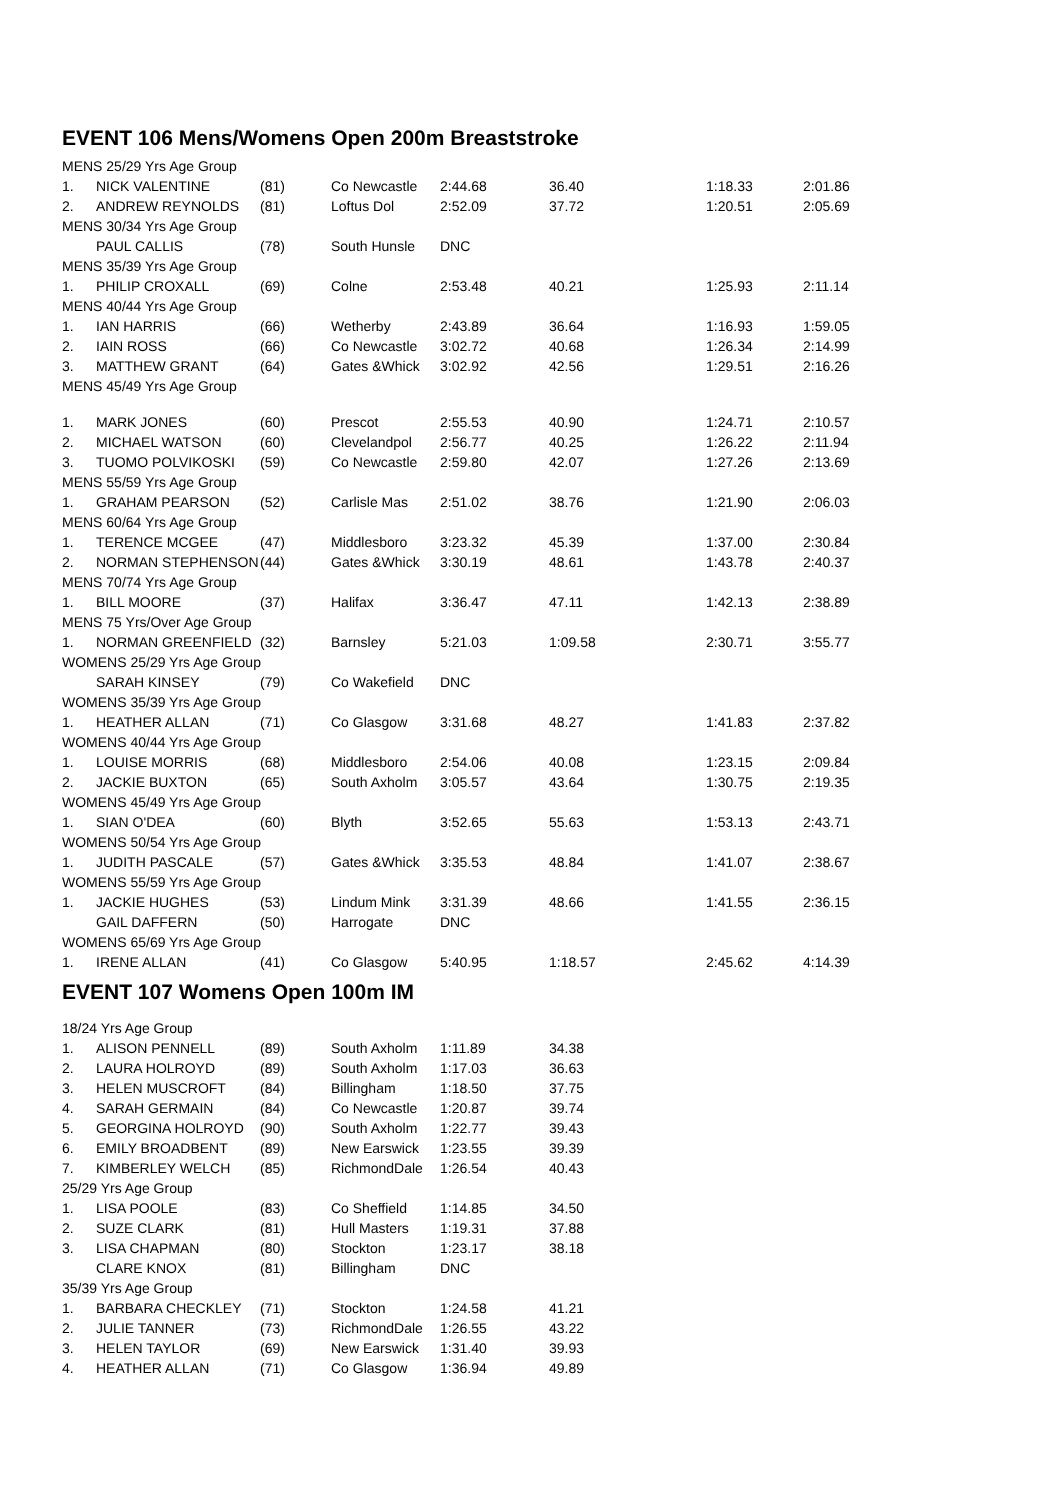EVENT 106 Mens/Womens Open 200m Breaststroke
| MENS 25/29 Yrs Age Group | | | | | | | |
| 1. | NICK VALENTINE | (81) | Co Newcastle | 2:44.68 | 36.40 | 1:18.33 | 2:01.86 |
| 2. | ANDREW REYNOLDS | (81) | Loftus Dol | 2:52.09 | 37.72 | 1:20.51 | 2:05.69 |
| MENS 30/34 Yrs Age Group | | | | | | | |
| | PAUL CALLIS | (78) | South Hunsle | DNC | | | |
| MENS 35/39 Yrs Age Group | | | | | | | |
| 1. | PHILIP CROXALL | (69) | Colne | 2:53.48 | 40.21 | 1:25.93 | 2:11.14 |
| MENS 40/44 Yrs Age Group | | | | | | | |
| 1. | IAN HARRIS | (66) | Wetherby | 2:43.89 | 36.64 | 1:16.93 | 1:59.05 |
| 2. | IAIN ROSS | (66) | Co Newcastle | 3:02.72 | 40.68 | 1:26.34 | 2:14.99 |
| 3. | MATTHEW GRANT | (64) | Gates &Whick | 3:02.92 | 42.56 | 1:29.51 | 2:16.26 |
| MENS 45/49 Yrs Age Group | | | | | | | |
| 1. | MARK JONES | (60) | Prescot | 2:55.53 | 40.90 | 1:24.71 | 2:10.57 |
| 2. | MICHAEL WATSON | (60) | Clevelandpol | 2:56.77 | 40.25 | 1:26.22 | 2:11.94 |
| 3. | TUOMO POLVIKOSKI | (59) | Co Newcastle | 2:59.80 | 42.07 | 1:27.26 | 2:13.69 |
| MENS 55/59 Yrs Age Group | | | | | | | |
| 1. | GRAHAM PEARSON | (52) | Carlisle Mas | 2:51.02 | 38.76 | 1:21.90 | 2:06.03 |
| MENS 60/64 Yrs Age Group | | | | | | | |
| 1. | TERENCE MCGEE | (47) | Middlesboro | 3:23.32 | 45.39 | 1:37.00 | 2:30.84 |
| 2. | NORMAN STEPHENSON | (44) | Gates &Whick | 3:30.19 | 48.61 | 1:43.78 | 2:40.37 |
| MENS 70/74 Yrs Age Group | | | | | | | |
| 1. | BILL MOORE | (37) | Halifax | 3:36.47 | 47.11 | 1:42.13 | 2:38.89 |
| MENS 75 Yrs/Over Age Group | | | | | | | |
| 1. | NORMAN GREENFIELD | (32) | Barnsley | 5:21.03 | 1:09.58 | 2:30.71 | 3:55.77 |
| WOMENS 25/29 Yrs Age Group | | | | | | | |
| | SARAH KINSEY | (79) | Co Wakefield | DNC | | | |
| WOMENS 35/39 Yrs Age Group | | | | | | | |
| 1. | HEATHER ALLAN | (71) | Co Glasgow | 3:31.68 | 48.27 | 1:41.83 | 2:37.82 |
| WOMENS 40/44 Yrs Age Group | | | | | | | |
| 1. | LOUISE MORRIS | (68) | Middlesboro | 2:54.06 | 40.08 | 1:23.15 | 2:09.84 |
| 2. | JACKIE BUXTON | (65) | South Axholm | 3:05.57 | 43.64 | 1:30.75 | 2:19.35 |
| WOMENS 45/49 Yrs Age Group | | | | | | | |
| 1. | SIAN O'DEA | (60) | Blyth | 3:52.65 | 55.63 | 1:53.13 | 2:43.71 |
| WOMENS 50/54 Yrs Age Group | | | | | | | |
| 1. | JUDITH PASCALE | (57) | Gates &Whick | 3:35.53 | 48.84 | 1:41.07 | 2:38.67 |
| WOMENS 55/59 Yrs Age Group | | | | | | | |
| 1. | JACKIE HUGHES | (53) | Lindum Mink | 3:31.39 | 48.66 | 1:41.55 | 2:36.15 |
| | GAIL DAFFERN | (50) | Harrogate | DNC | | | |
| WOMENS 65/69 Yrs Age Group | | | | | | | |
| 1. | IRENE ALLAN | (41) | Co Glasgow | 5:40.95 | 1:18.57 | 2:45.62 | 4:14.39 |
EVENT 107 Womens Open 100m IM
| 18/24 Yrs Age Group | | | | | |
| 1. | ALISON PENNELL | (89) | South Axholm | 1:11.89 | 34.38 |
| 2. | LAURA HOLROYD | (89) | South Axholm | 1:17.03 | 36.63 |
| 3. | HELEN MUSCROFT | (84) | Billingham | 1:18.50 | 37.75 |
| 4. | SARAH GERMAIN | (84) | Co Newcastle | 1:20.87 | 39.74 |
| 5. | GEORGINA HOLROYD | (90) | South Axholm | 1:22.77 | 39.43 |
| 6. | EMILY BROADBENT | (89) | New Earswick | 1:23.55 | 39.39 |
| 7. | KIMBERLEY WELCH | (85) | RichmondDale | 1:26.54 | 40.43 |
| 25/29 Yrs Age Group | | | | | |
| 1. | LISA POOLE | (83) | Co Sheffield | 1:14.85 | 34.50 |
| 2. | SUZE CLARK | (81) | Hull Masters | 1:19.31 | 37.88 |
| 3. | LISA CHAPMAN | (80) | Stockton | 1:23.17 | 38.18 |
| | CLARE KNOX | (81) | Billingham | DNC | |
| 35/39 Yrs Age Group | | | | | |
| 1. | BARBARA CHECKLEY | (71) | Stockton | 1:24.58 | 41.21 |
| 2. | JULIE TANNER | (73) | RichmondDale | 1:26.55 | 43.22 |
| 3. | HELEN TAYLOR | (69) | New Earswick | 1:31.40 | 39.93 |
| 4. | HEATHER ALLAN | (71) | Co Glasgow | 1:36.94 | 49.89 |